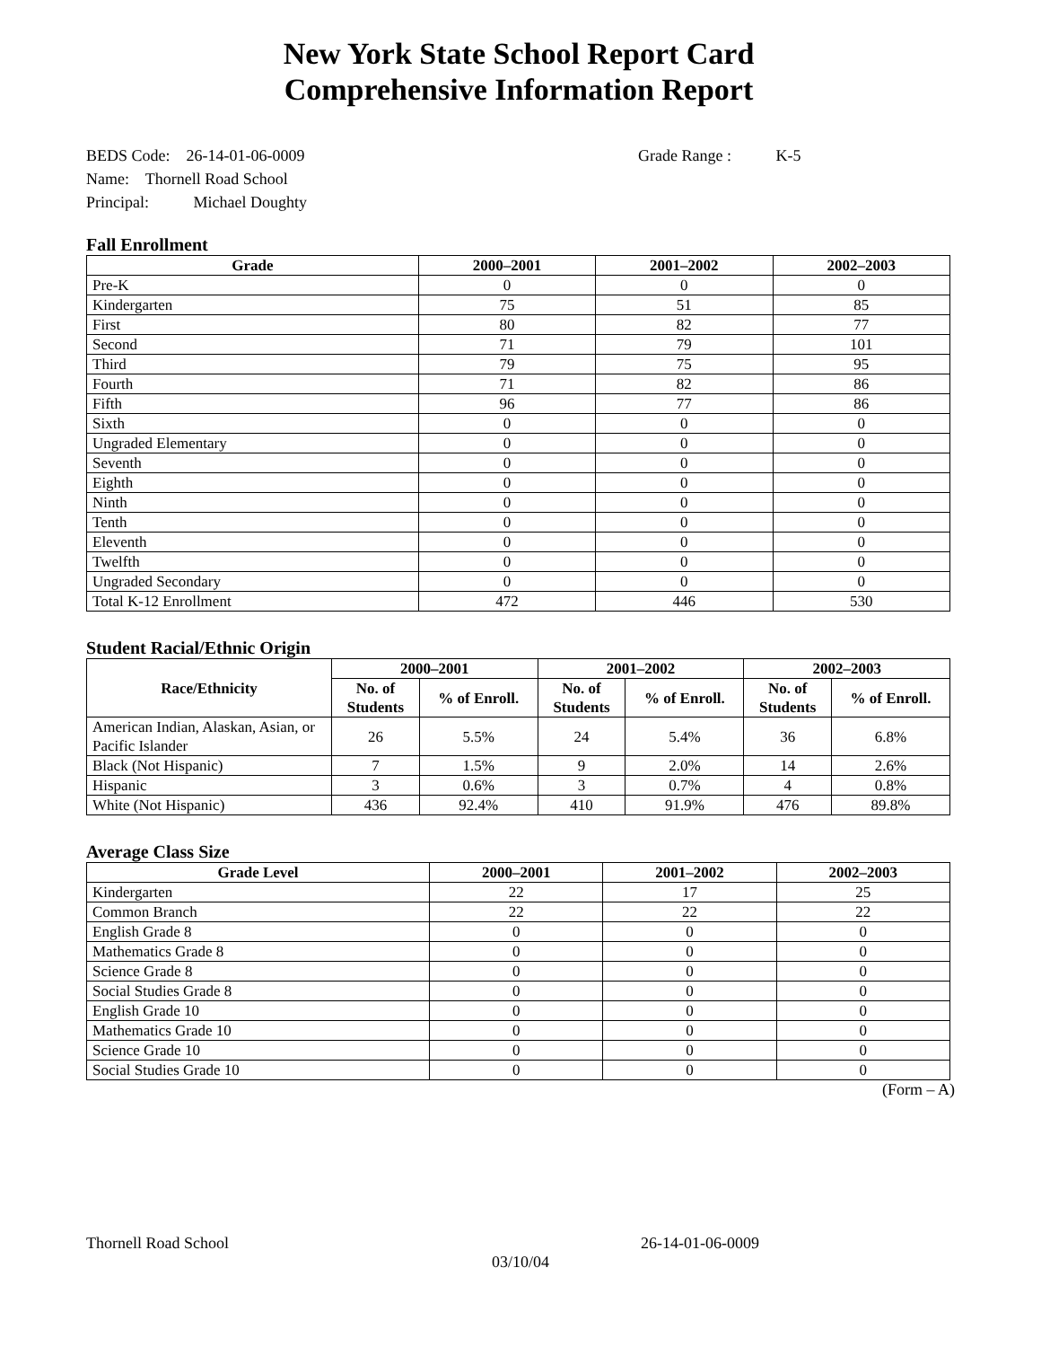New York State School Report Card
Comprehensive Information Report
BEDS Code: 26-14-01-06-0009 Grade Range : K-5
Name: Thornell Road School
Principal: Michael Doughty
Fall Enrollment
| Grade | 2000–2001 | 2001–2002 | 2002–2003 |
| --- | --- | --- | --- |
| Pre-K | 0 | 0 | 0 |
| Kindergarten | 75 | 51 | 85 |
| First | 80 | 82 | 77 |
| Second | 71 | 79 | 101 |
| Third | 79 | 75 | 95 |
| Fourth | 71 | 82 | 86 |
| Fifth | 96 | 77 | 86 |
| Sixth | 0 | 0 | 0 |
| Ungraded Elementary | 0 | 0 | 0 |
| Seventh | 0 | 0 | 0 |
| Eighth | 0 | 0 | 0 |
| Ninth | 0 | 0 | 0 |
| Tenth | 0 | 0 | 0 |
| Eleventh | 0 | 0 | 0 |
| Twelfth | 0 | 0 | 0 |
| Ungraded Secondary | 0 | 0 | 0 |
| Total K-12 Enrollment | 472 | 446 | 530 |
Student Racial/Ethnic Origin
| Race/Ethnicity | 2000–2001 | | 2001–2002 | | 2002–2003 | |
| --- | --- | --- | --- | --- | --- | --- |
| | No. of Students | % of Enroll. | No. of Students | % of Enroll. | No. of Students | % of Enroll. |
| American Indian, Alaskan, Asian, or Pacific Islander | 26 | 5.5% | 24 | 5.4% | 36 | 6.8% |
| Black (Not Hispanic) | 7 | 1.5% | 9 | 2.0% | 14 | 2.6% |
| Hispanic | 3 | 0.6% | 3 | 0.7% | 4 | 0.8% |
| White (Not Hispanic) | 436 | 92.4% | 410 | 91.9% | 476 | 89.8% |
Average Class Size
| Grade Level | 2000–2001 | 2001–2002 | 2002–2003 |
| --- | --- | --- | --- |
| Kindergarten | 22 | 17 | 25 |
| Common Branch | 22 | 22 | 22 |
| English Grade 8 | 0 | 0 | 0 |
| Mathematics Grade 8 | 0 | 0 | 0 |
| Science Grade 8 | 0 | 0 | 0 |
| Social Studies Grade 8 | 0 | 0 | 0 |
| English Grade 10 | 0 | 0 | 0 |
| Mathematics Grade 10 | 0 | 0 | 0 |
| Science Grade 10 | 0 | 0 | 0 |
| Social Studies Grade 10 | 0 | 0 | 0 |
(Form – A)
Thornell Road School 26-14-01-06-0009
03/10/04